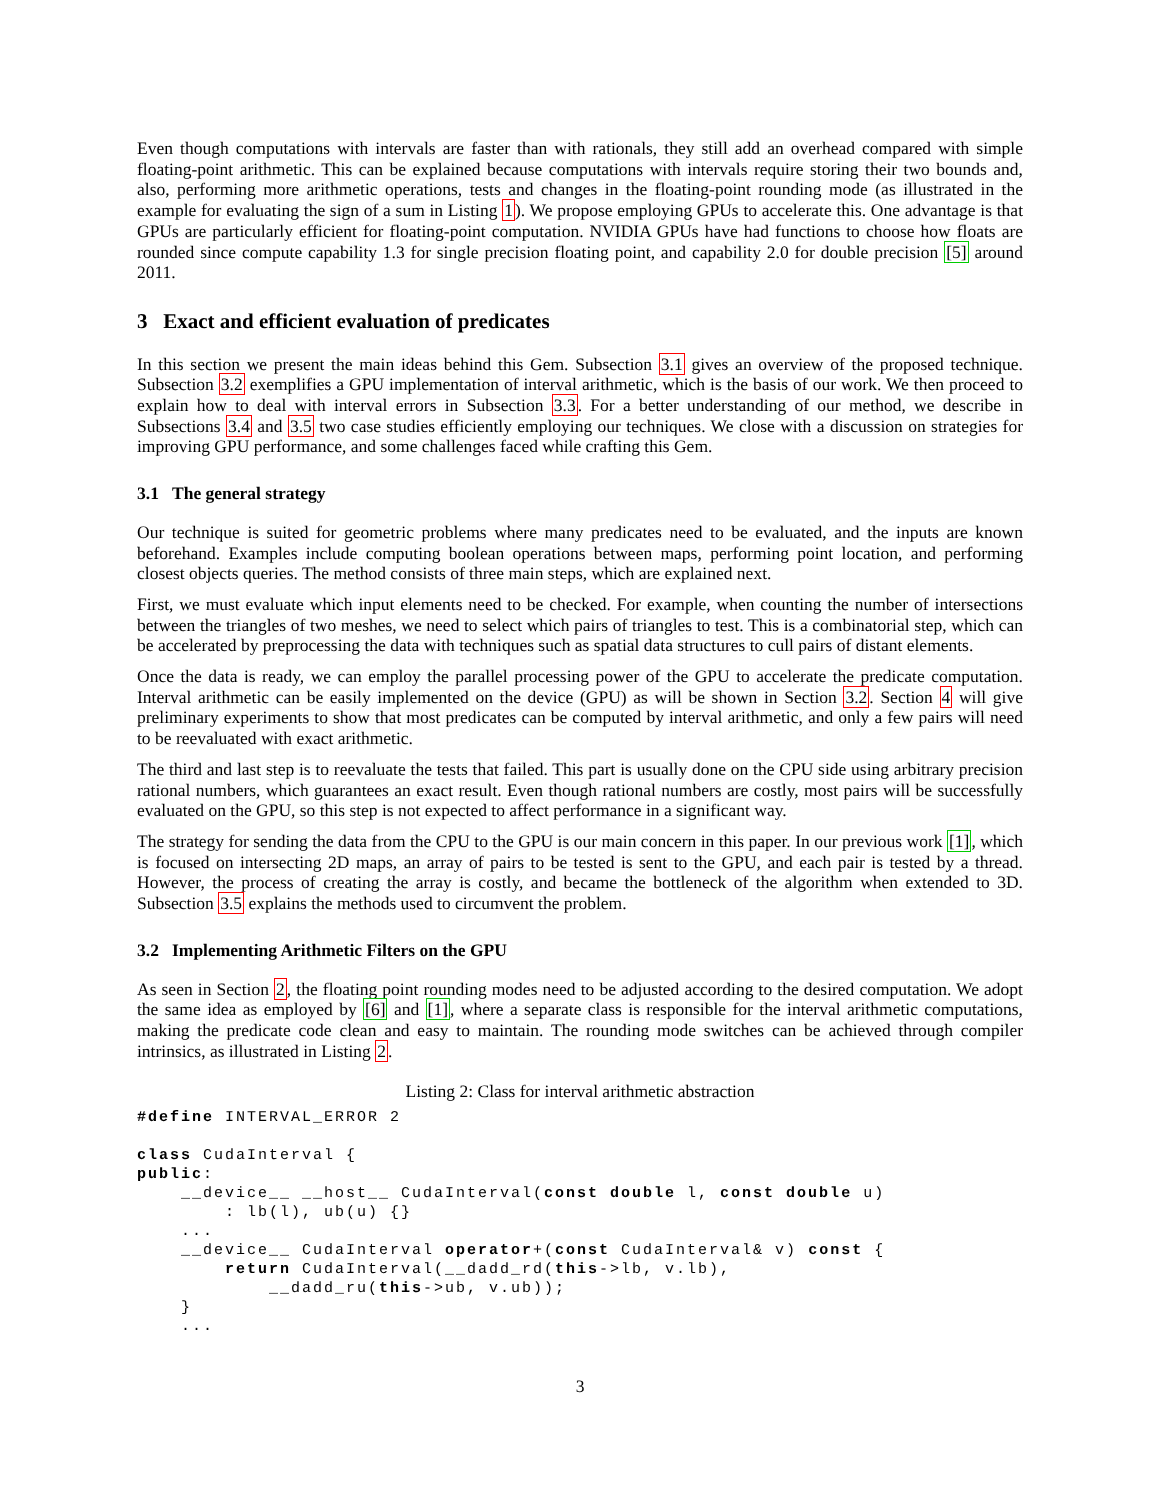Even though computations with intervals are faster than with rationals, they still add an overhead compared with simple floating-point arithmetic. This can be explained because computations with intervals require storing their two bounds and, also, performing more arithmetic operations, tests and changes in the floating-point rounding mode (as illustrated in the example for evaluating the sign of a sum in Listing 1). We propose employing GPUs to accelerate this. One advantage is that GPUs are particularly efficient for floating-point computation. NVIDIA GPUs have had functions to choose how floats are rounded since compute capability 1.3 for single precision floating point, and capability 2.0 for double precision [5] around 2011.
3 Exact and efficient evaluation of predicates
In this section we present the main ideas behind this Gem. Subsection 3.1 gives an overview of the proposed technique. Subsection 3.2 exemplifies a GPU implementation of interval arithmetic, which is the basis of our work. We then proceed to explain how to deal with interval errors in Subsection 3.3. For a better understanding of our method, we describe in Subsections 3.4 and 3.5 two case studies efficiently employing our techniques. We close with a discussion on strategies for improving GPU performance, and some challenges faced while crafting this Gem.
3.1 The general strategy
Our technique is suited for geometric problems where many predicates need to be evaluated, and the inputs are known beforehand. Examples include computing boolean operations between maps, performing point location, and performing closest objects queries. The method consists of three main steps, which are explained next.
First, we must evaluate which input elements need to be checked. For example, when counting the number of intersections between the triangles of two meshes, we need to select which pairs of triangles to test. This is a combinatorial step, which can be accelerated by preprocessing the data with techniques such as spatial data structures to cull pairs of distant elements.
Once the data is ready, we can employ the parallel processing power of the GPU to accelerate the predicate computation. Interval arithmetic can be easily implemented on the device (GPU) as will be shown in Section 3.2. Section 4 will give preliminary experiments to show that most predicates can be computed by interval arithmetic, and only a few pairs will need to be reevaluated with exact arithmetic.
The third and last step is to reevaluate the tests that failed. This part is usually done on the CPU side using arbitrary precision rational numbers, which guarantees an exact result. Even though rational numbers are costly, most pairs will be successfully evaluated on the GPU, so this step is not expected to affect performance in a significant way.
The strategy for sending the data from the CPU to the GPU is our main concern in this paper. In our previous work [1], which is focused on intersecting 2D maps, an array of pairs to be tested is sent to the GPU, and each pair is tested by a thread. However, the process of creating the array is costly, and became the bottleneck of the algorithm when extended to 3D. Subsection 3.5 explains the methods used to circumvent the problem.
3.2 Implementing Arithmetic Filters on the GPU
As seen in Section 2, the floating point rounding modes need to be adjusted according to the desired computation. We adopt the same idea as employed by [6] and [1], where a separate class is responsible for the interval arithmetic computations, making the predicate code clean and easy to maintain. The rounding mode switches can be achieved through compiler intrinsics, as illustrated in Listing 2.
Listing 2: Class for interval arithmetic abstraction
#define INTERVAL_ERROR 2

class CudaInterval {
public:
    __device__ __host__ CudaInterval(const double l, const double u)
        : lb(l), ub(u) {}
    ...
    __device__ CudaInterval operator+(const CudaInterval& v) const {
        return CudaInterval(__dadd_rd(this->lb, v.lb),
            __dadd_ru(this->ub, v.ub));
    }
    ...
3